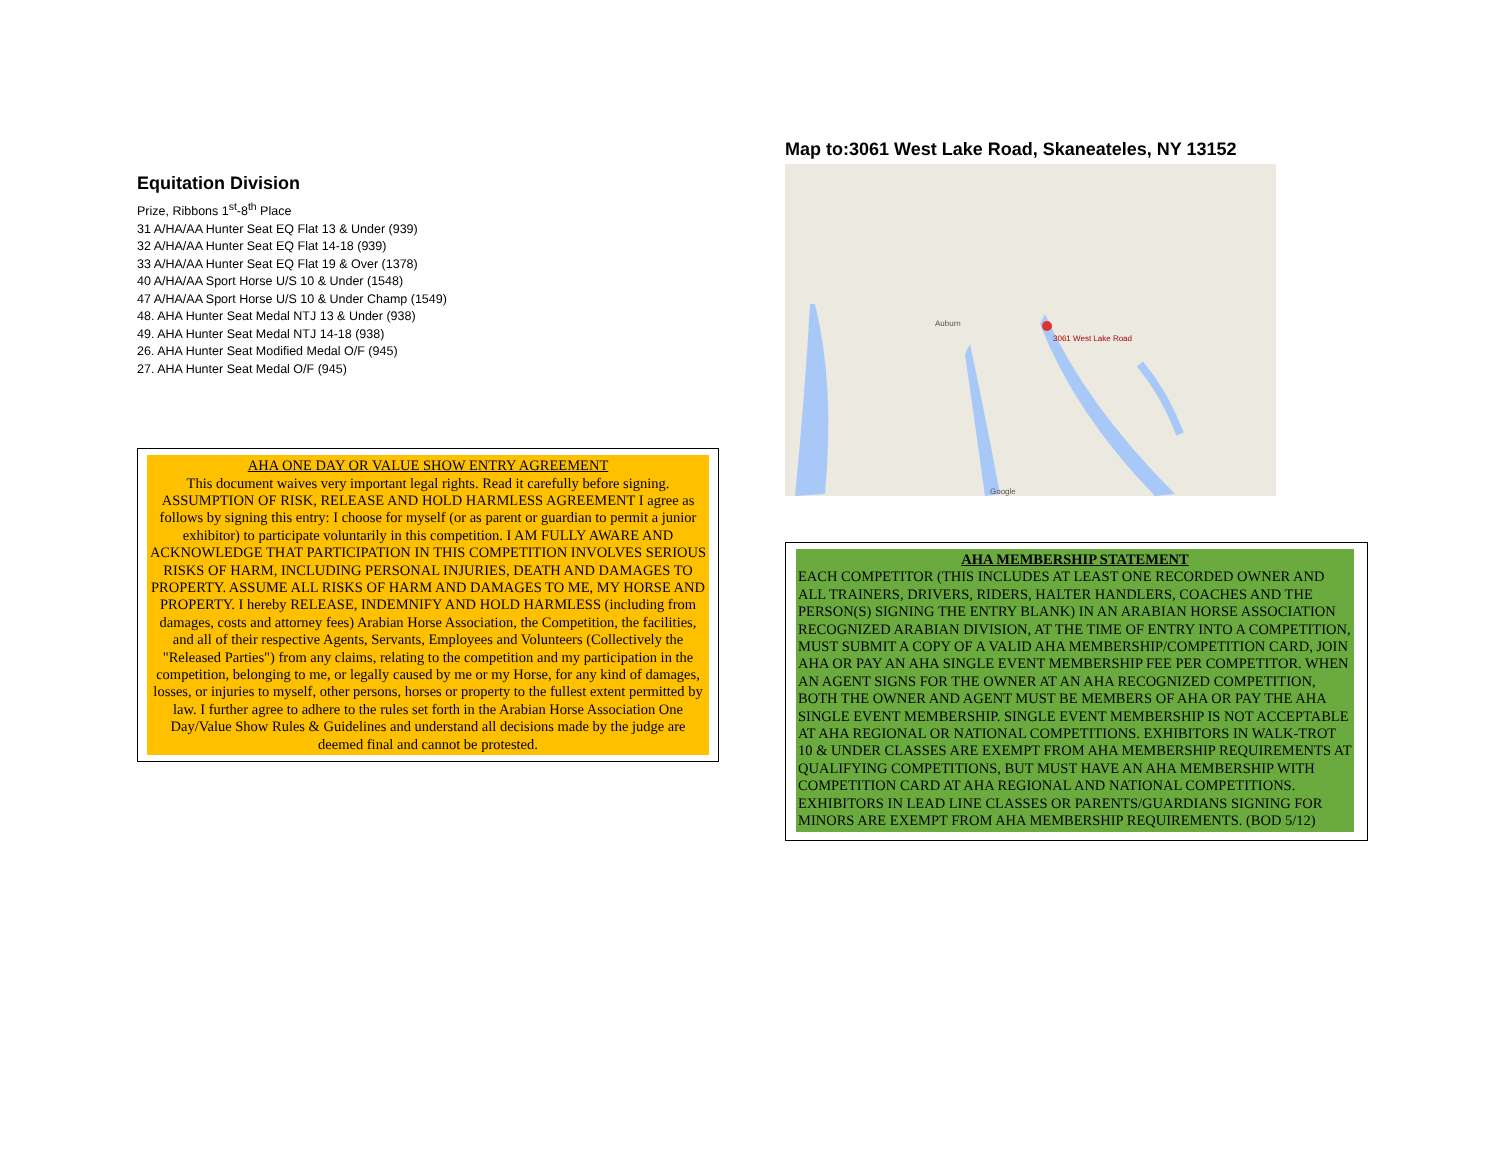Equitation Division
Prize, Ribbons 1<sup>st</sup>-8<sup>th</sup> Place
31 A/HA/AA Hunter Seat EQ Flat 13 & Under (939)
32 A/HA/AA Hunter Seat EQ Flat 14-18 (939)
33 A/HA/AA Hunter Seat EQ Flat 19 & Over (1378)
40 A/HA/AA Sport Horse U/S 10 & Under (1548)
47 A/HA/AA Sport Horse U/S 10 & Under Champ (1549)
48. AHA Hunter Seat Medal NTJ 13 & Under (938)
49. AHA Hunter Seat Medal NTJ 14-18 (938)
26. AHA Hunter Seat Modified Medal O/F (945)
27. AHA Hunter Seat Medal O/F (945)
AHA ONE DAY OR VALUE SHOW ENTRY AGREEMENT
This document waives very important legal rights. Read it carefully before signing. ASSUMPTION OF RISK, RELEASE AND HOLD HARMLESS AGREEMENT I agree as follows by signing this entry: I choose for myself (or as parent or guardian to permit a junior exhibitor) to participate voluntarily in this competition. I AM FULLY AWARE AND ACKNOWLEDGE THAT PARTICIPATION IN THIS COMPETITION INVOLVES SERIOUS RISKS OF HARM, INCLUDING PERSONAL INJURIES, DEATH AND DAMAGES TO PROPERTY. ASSUME ALL RISKS OF HARM AND DAMAGES TO ME, MY HORSE AND PROPERTY. I hereby RELEASE, INDEMNIFY AND HOLD HARMLESS (including from damages, costs and attorney fees) Arabian Horse Association, the Competition, the facilities, and all of their respective Agents, Servants, Employees and Volunteers (Collectively the "Released Parties") from any claims, relating to the competition and my participation in the competition, belonging to me, or legally caused by me or my Horse, for any kind of damages, losses, or injuries to myself, other persons, horses or property to the fullest extent permitted by law. I further agree to adhere to the rules set forth in the Arabian Horse Association One Day/Value Show Rules & Guidelines and understand all decisions made by the judge are deemed final and cannot be protested.
Map to:3061 West Lake Road, Skaneateles, NY 13152
Auburn
3061 West Lake Road
Google
AHA MEMBERSHIP STATEMENT
EACH COMPETITOR (THIS INCLUDES AT LEAST ONE RECORDED OWNER AND ALL TRAINERS, DRIVERS, RIDERS, HALTER HANDLERS, COACHES AND THE PERSON(S) SIGNING THE ENTRY BLANK) IN AN ARABIAN HORSE ASSOCIATION RECOGNIZED ARABIAN DIVISION, AT THE TIME OF ENTRY INTO A COMPETITION, MUST SUBMIT A COPY OF A VALID AHA MEMBERSHIP/COMPETITION CARD, JOIN AHA OR PAY AN AHA SINGLE EVENT MEMBERSHIP FEE PER COMPETITOR. WHEN AN AGENT SIGNS FOR THE OWNER AT AN AHA RECOGNIZED COMPETITION, BOTH THE OWNER AND AGENT MUST BE MEMBERS OF AHA OR PAY THE AHA SINGLE EVENT MEMBERSHIP. SINGLE EVENT MEMBERSHIP IS NOT ACCEPTABLE AT AHA REGIONAL OR NATIONAL COMPETITIONS. EXHIBITORS IN WALK-TROT 10 & UNDER CLASSES ARE EXEMPT FROM AHA MEMBERSHIP REQUIREMENTS AT QUALIFYING COMPETITIONS, BUT MUST HAVE AN AHA MEMBERSHIP WITH COMPETITION CARD AT AHA REGIONAL AND NATIONAL COMPETITIONS. EXHIBITORS IN LEAD LINE CLASSES OR PARENTS/GUARDIANS SIGNING FOR MINORS ARE EXEMPT FROM AHA MEMBERSHIP REQUIREMENTS. (BOD 5/12)